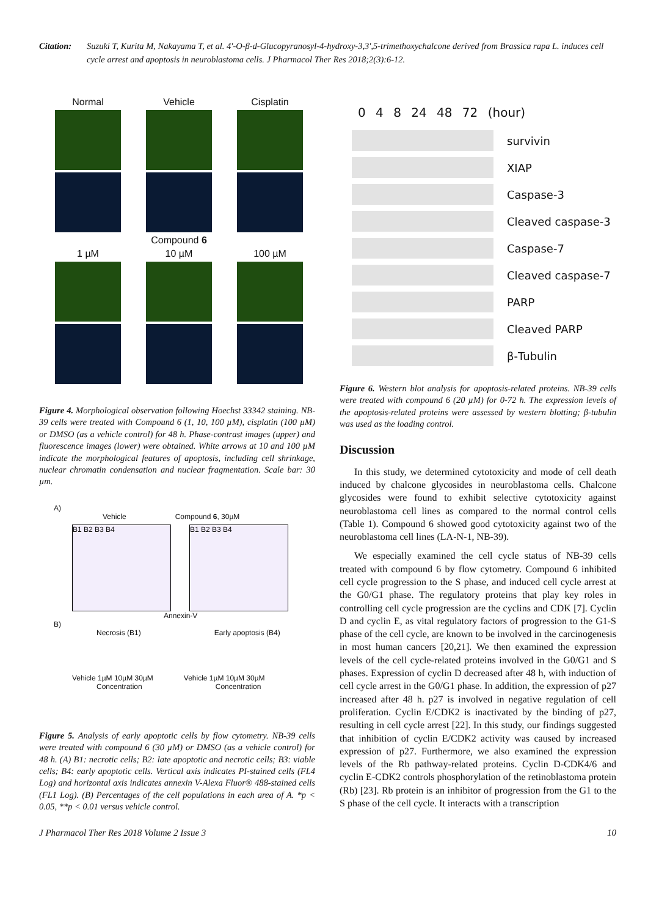Citation: Suzuki T, Kurita M, Nakayama T, et al. 4'-O-β-d-Glucopyranosyl-4-hydroxy-3,3',5-trimethoxychalcone derived from Brassica rapa L. induces cell cycle arrest and apoptosis in neuroblastoma cells. J Pharmacol Ther Res 2018;2(3):6-12.
Normal
Vehicle
Cisplatin
Compound 6
1 µM
10 µM
100 µM
Figure 4. Morphological observation following Hoechst 33342 staining. NB-39 cells were treated with Compound 6 (1, 10, 100 µM), cisplatin (100 µM) or DMSO (as a vehicle control) for 48 h. Phase-contrast images (upper) and fluorescence images (lower) were obtained. White arrows at 10 and 100 µM indicate the morphological features of apoptosis, including cell shrinkage, nuclear chromatin condensation and nuclear fragmentation. Scale bar: 30 µm.
A)
Vehicle Compound 6, 30µM
B1 B2 B3 B4 B1 B2 B3 B4
Annexin-V
B)
Necrosis (B1) Early apoptosis (B4)
Vehicle 1µM 10µM 30µM Vehicle 1µM 10µM 30µM
Concentration Concentration
Figure 5. Analysis of early apoptotic cells by flow cytometry. NB-39 cells were treated with compound 6 (30 µM) or DMSO (as a vehicle control) for 48 h. (A) B1: necrotic cells; B2: late apoptotic and necrotic cells; B3: viable cells; B4: early apoptotic cells. Vertical axis indicates PI-stained cells (FL4 Log) and horizontal axis indicates annexin V-Alexa Fluor® 488-stained cells (FL1 Log). (B) Percentages of the cell populations in each area of A. *p < 0.05, **p < 0.01 versus vehicle control.
0 4 8 24 48 72 (hour)
survivin
XIAP
Caspase-3
Cleaved caspase-3
Caspase-7
Cleaved caspase-7
PARP
Cleaved PARP
β-Tubulin
Figure 6. Western blot analysis for apoptosis-related proteins. NB-39 cells were treated with compound 6 (20 µM) for 0-72 h. The expression levels of the apoptosis-related proteins were assessed by western blotting; β-tubulin was used as the loading control.
Discussion
In this study, we determined cytotoxicity and mode of cell death induced by chalcone glycosides in neuroblastoma cells. Chalcone glycosides were found to exhibit selective cytotoxicity against neuroblastoma cell lines as compared to the normal control cells (Table 1). Compound 6 showed good cytotoxicity against two of the neuroblastoma cell lines (LA-N-1, NB-39).
We especially examined the cell cycle status of NB-39 cells treated with compound 6 by flow cytometry. Compound 6 inhibited cell cycle progression to the S phase, and induced cell cycle arrest at the G0/G1 phase. The regulatory proteins that play key roles in controlling cell cycle progression are the cyclins and CDK [7]. Cyclin D and cyclin E, as vital regulatory factors of progression to the G1-S phase of the cell cycle, are known to be involved in the carcinogenesis in most human cancers [20,21]. We then examined the expression levels of the cell cycle-related proteins involved in the G0/G1 and S phases. Expression of cyclin D decreased after 48 h, with induction of cell cycle arrest in the G0/G1 phase. In addition, the expression of p27 increased after 48 h. p27 is involved in negative regulation of cell proliferation. Cyclin E/CDK2 is inactivated by the binding of p27, resulting in cell cycle arrest [22]. In this study, our findings suggested that inhibition of cyclin E/CDK2 activity was caused by increased expression of p27. Furthermore, we also examined the expression levels of the Rb pathway-related proteins. Cyclin D-CDK4/6 and cyclin E-CDK2 controls phosphorylation of the retinoblastoma protein (Rb) [23]. Rb protein is an inhibitor of progression from the G1 to the S phase of the cell cycle. It interacts with a transcription
J Pharmacol Ther Res 2018 Volume 2 Issue 3 10